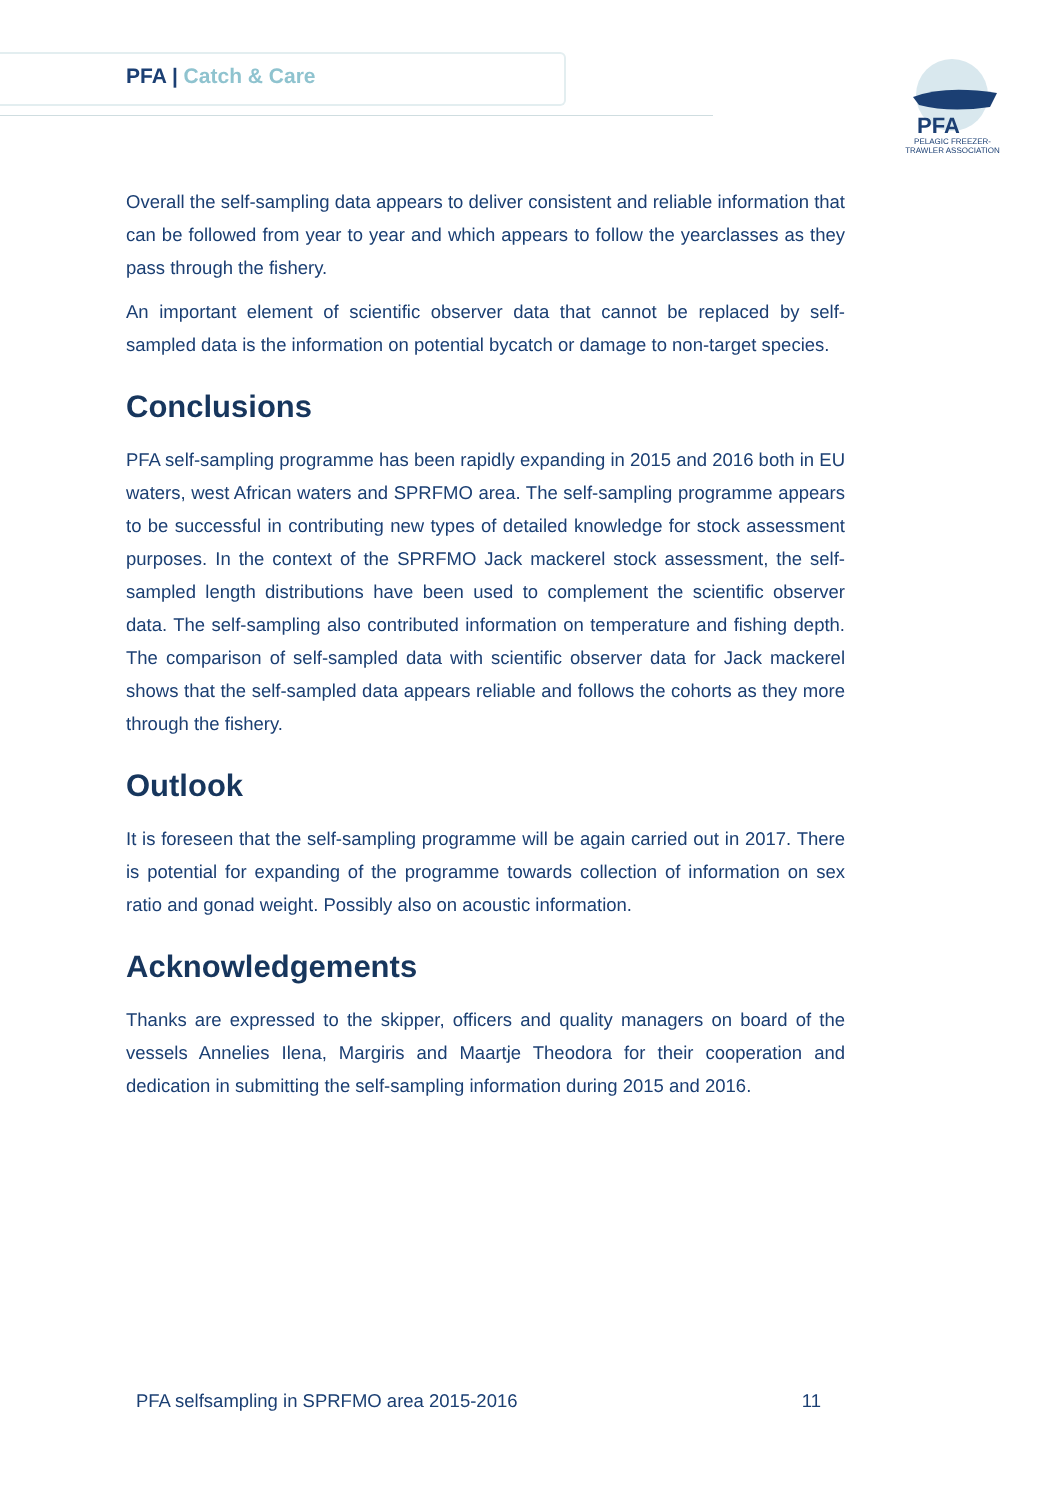PFA | Catch & Care
PFA
PELAGIC FREEZER-TRAWLER ASSOCIATION
Overall the self-sampling data appears to deliver consistent and reliable information that can be followed from year to year and which appears to follow the yearclasses as they pass through the fishery.
An important element of scientific observer data that cannot be replaced by self-sampled data is the information on potential bycatch or damage to non-target species.
Conclusions
PFA self-sampling programme has been rapidly expanding in 2015 and 2016 both in EU waters, west African waters and SPRFMO area. The self-sampling programme appears to be successful in contributing new types of detailed knowledge for stock assessment purposes. In the context of the SPRFMO Jack mackerel stock assessment, the self-sampled length distributions have been used to complement the scientific observer data. The self-sampling also contributed information on temperature and fishing depth. The comparison of self-sampled data with scientific observer data for Jack mackerel shows that the self-sampled data appears reliable and follows the cohorts as they more through the fishery.
Outlook
It is foreseen that the self-sampling programme will be again carried out in 2017. There is potential for expanding of the programme towards collection of information on sex ratio and gonad weight. Possibly also on acoustic information.
Acknowledgements
Thanks are expressed to the skipper, officers and quality managers on board of the vessels Annelies Ilena, Margiris and Maartje Theodora for their cooperation and dedication in submitting the self-sampling information during 2015 and 2016.
PFA selfsampling in SPRFMO area 2015-2016 11